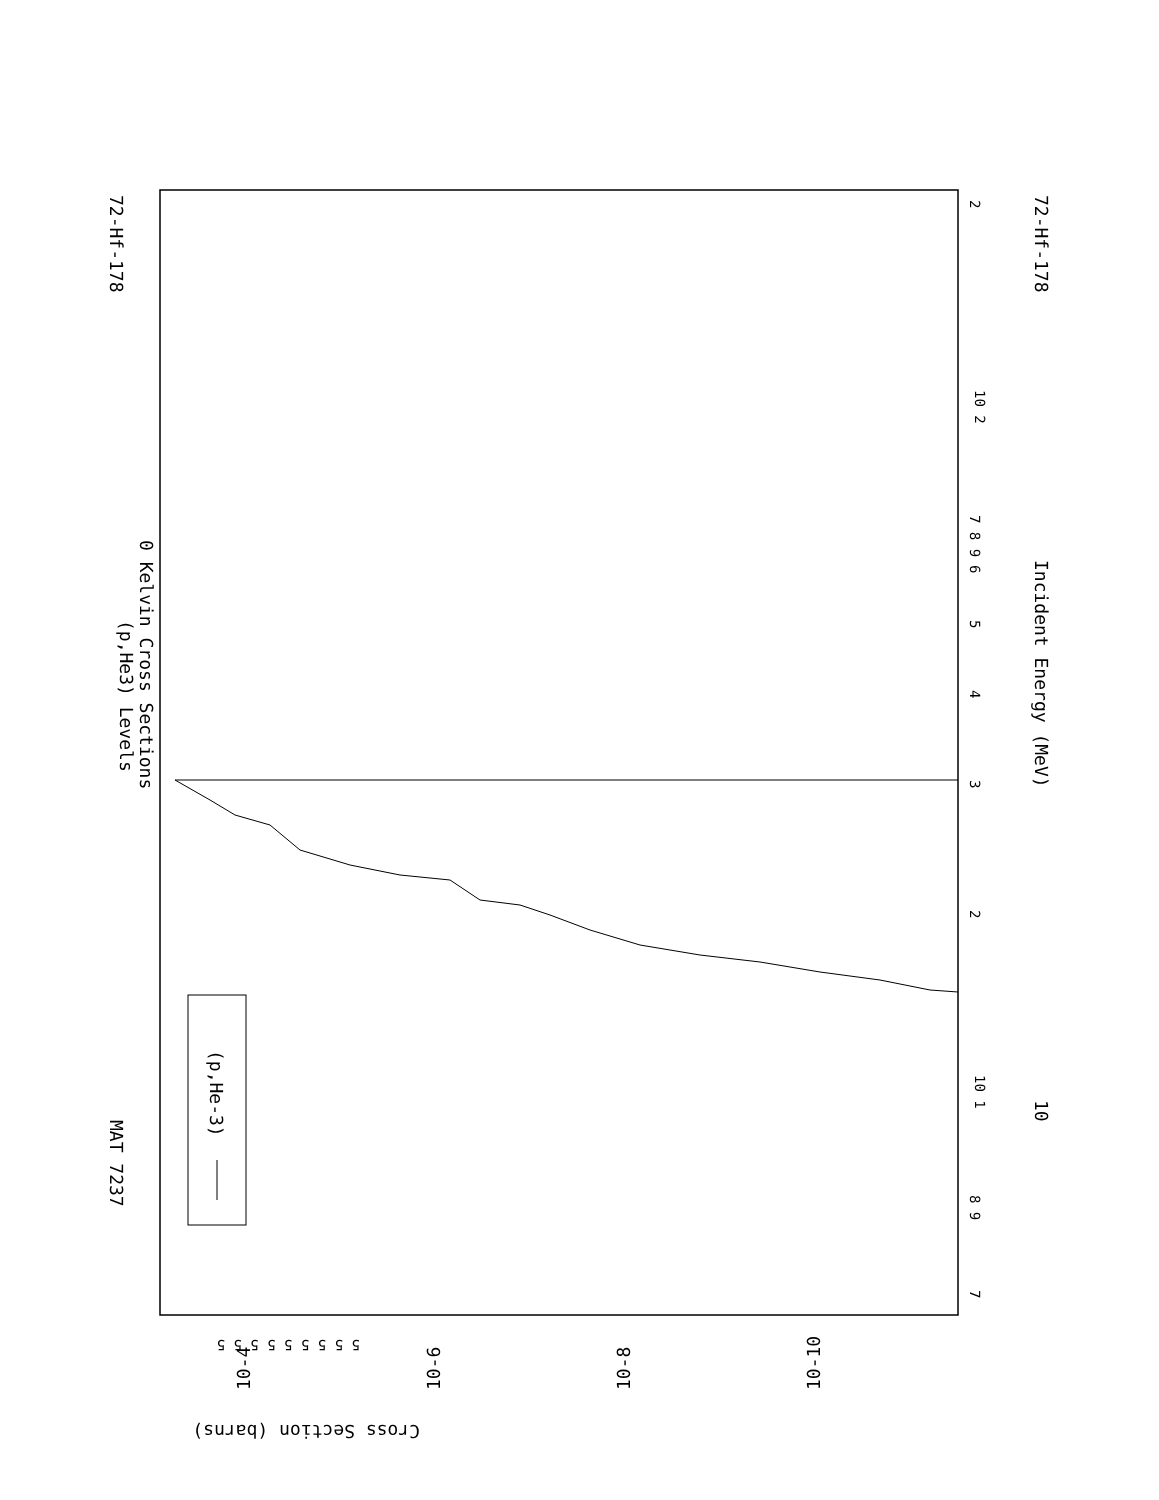(p,He-3)
(p,He3) Levels
0 Kelvin Cross Sections
72-Hf-178
72-Hf-178
Incident Energy (MeV)
10
MAT 7237
7
8 9
10 1
10 2
2
3
4
5
6
7 8 9
2
5 5 5 5 5 5 5 5 5
10-4
10-6
10-8
10-10
Cross Section (barns)